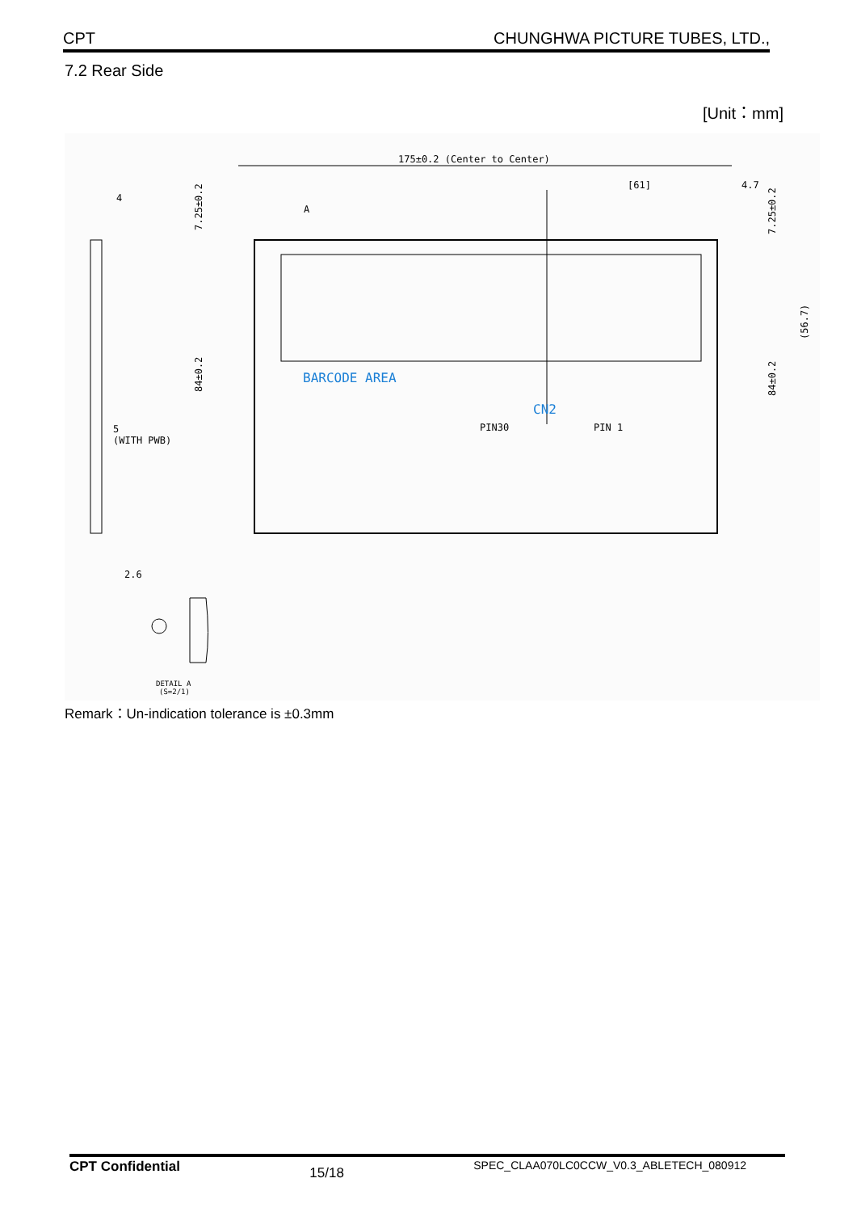CPT CHUNGHWA PICTURE TUBES, LTD.,
7.2 Rear Side
[Unit：mm]
175±0.2 (Center to Center)
[61]
4.7
BARCODE AREA
CN2
PIN30
PIN 1
(WITH PWB)
5
4
84±0.2
7.25±0.2
84±0.2
7.25±0.2
(56.7)
A
2.6
DETAIL A
(S=2/1)
Remark：Un-indication tolerance is ±0.3mm
CPT Confidential 15/18 SPEC_CLAA070LC0CCW_V0.3_ABLETECH_080912